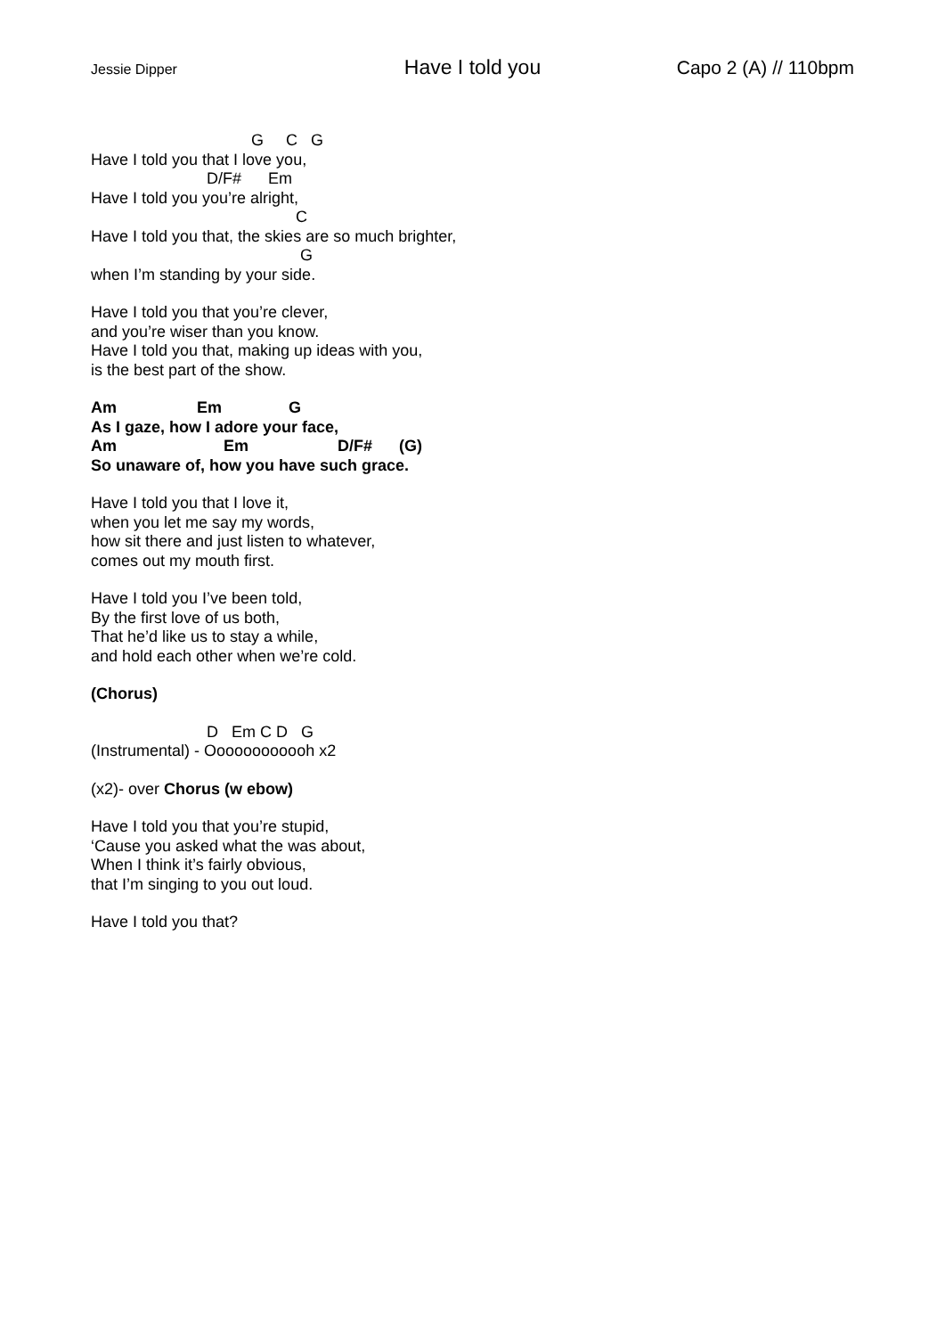Jessie Dipper
Have I told you Capo 2 (A) // 110bpm
                                    G     C   G
Have I told you that I love you,
                          D/F#      Em
Have I told you you’re alright,
                                              C
Have I told you that, the skies are so much brighter,
                                               G
when I’m standing by your side.
Have I told you that you’re clever,
and you’re wiser than you know.
Have I told you that, making up ideas with you,
is the best part of the show.
Am                  Em               G
As I gaze, how I adore your face,
Am                        Em                    D/F#      (G)
So unaware of, how you have such grace.
Have I told you that I love it,
when you let me say my words,
how sit there and just listen to whatever,
comes out my mouth first.
Have I told you I’ve been told,
By the first love of us both,
That he’d like us to stay a while,
and hold each other when we’re cold.
(Chorus)
                          D   Em C D   G
(Instrumental) - Oooooooooooh x2
(x2)- over Chorus (w ebow)
Have I told you that you’re stupid,
‘Cause you asked what the was about,
When I think it’s fairly obvious,
that I’m singing to you out loud.
Have I told you that?